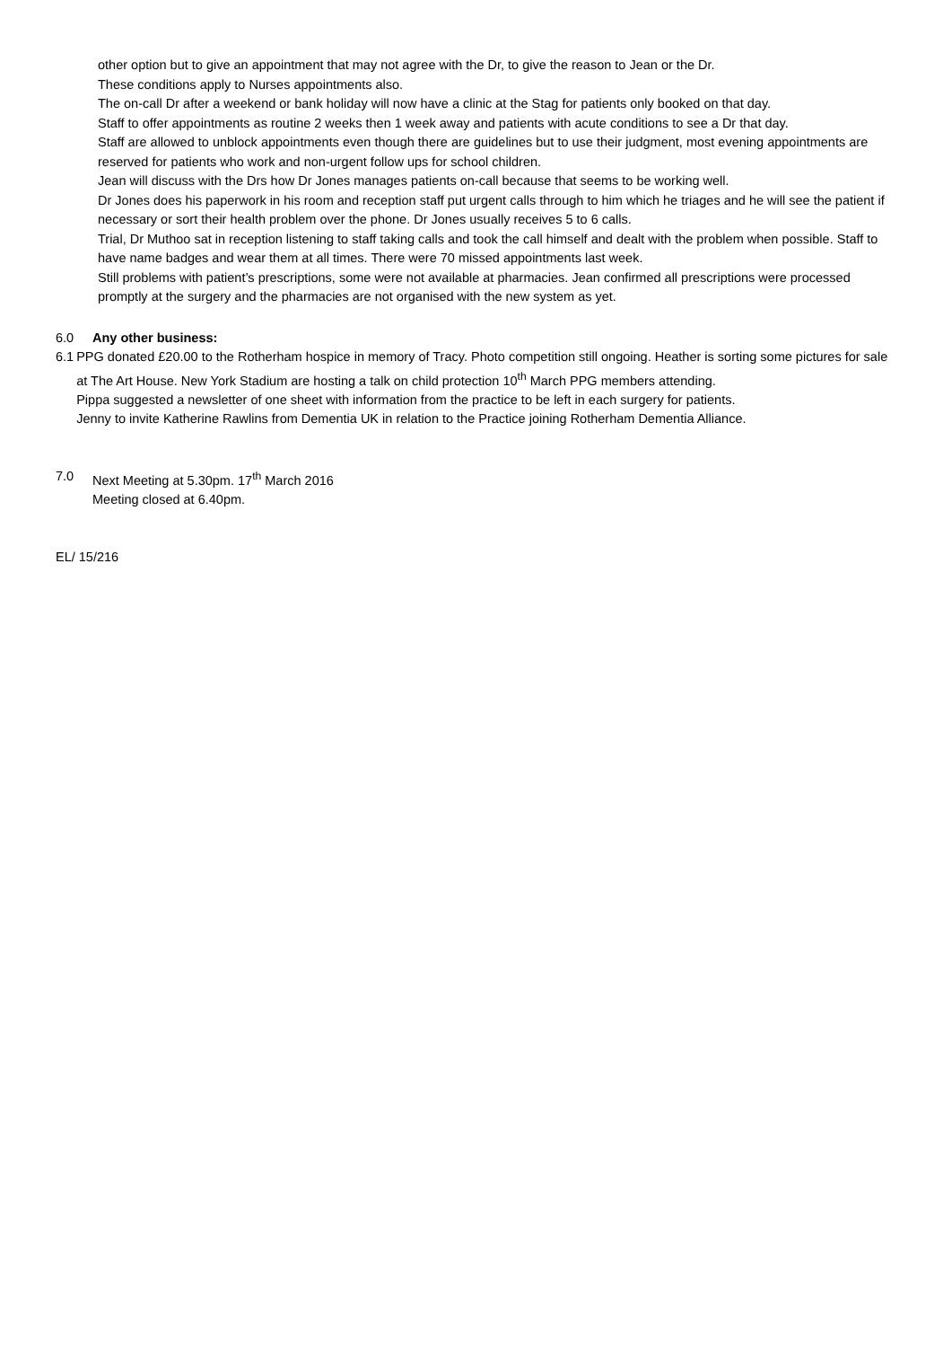other option but to give an appointment that may not agree with the Dr, to give the reason to Jean or the Dr.
These conditions apply to Nurses appointments also.
The on-call Dr after a weekend or bank holiday will now have a clinic at the Stag for patients only booked on that day.
Staff to offer appointments as routine 2 weeks then 1 week away and patients with acute conditions to see a Dr that day.
Staff are allowed to unblock appointments even though there are guidelines but to use their judgment, most evening appointments are reserved for patients who work and non-urgent follow ups for school children.
Jean will discuss with the Drs how Dr Jones manages patients on-call because that seems to be working well.
Dr Jones does his paperwork in his room and reception staff put urgent calls through to him which he triages and he will see the patient if necessary or sort their health problem over the phone. Dr Jones usually receives 5 to 6 calls.
Trial, Dr Muthoo sat in reception listening to staff taking calls and took the call himself and dealt with the problem when possible. Staff to have name badges and wear them at all times. There were 70 missed appointments last week.
Still problems with patient’s prescriptions, some were not available at pharmacies. Jean confirmed all prescriptions were processed promptly at the surgery and the pharmacies are not organised with the new system as yet.
6.0 Any other business:
6.1 PPG donated £20.00 to the Rotherham hospice in memory of Tracy. Photo competition still ongoing. Heather is sorting some pictures for sale at The Art House. New York Stadium are hosting a talk on child protection 10<sup>th</sup> March PPG members attending.
Pippa suggested a newsletter of one sheet with information from the practice to be left in each surgery for patients.
Jenny to invite Katherine Rawlins from Dementia UK in relation to the Practice joining Rotherham Dementia Alliance.
7.0 Next Meeting at 5.30pm. 17<sup>th</sup> March 2016
Meeting closed at 6.40pm.
EL/ 15/216